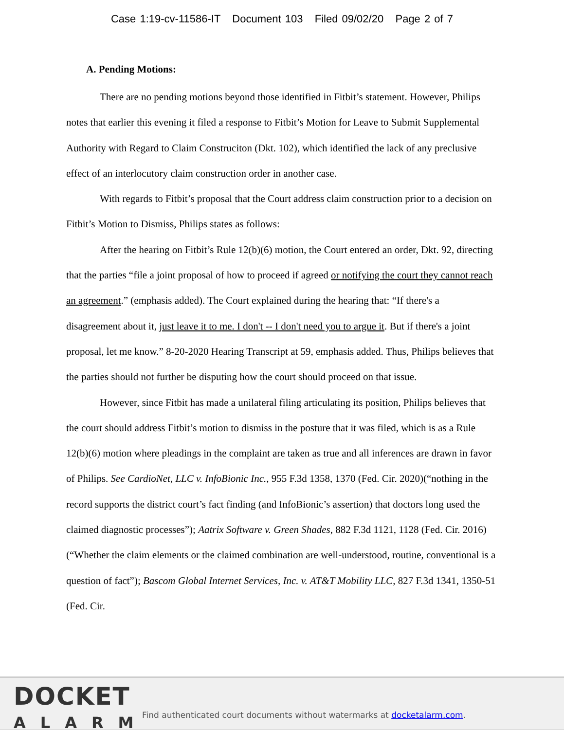Case 1:19-cv-11586-IT Document 103 Filed 09/02/20 Page 2 of 7
A. Pending Motions:
There are no pending motions beyond those identified in Fitbit’s statement. However, Philips notes that earlier this evening it filed a response to Fitbit’s Motion for Leave to Submit Supplemental Authority with Regard to Claim Construciton (Dkt. 102), which identified the lack of any preclusive effect of an interlocutory claim construction order in another case.
With regards to Fitbit’s proposal that the Court address claim construction prior to a decision on Fitbit’s Motion to Dismiss, Philips states as follows:
After the hearing on Fitbit’s Rule 12(b)(6) motion, the Court entered an order, Dkt. 92, directing that the parties “file a joint proposal of how to proceed if agreed or notifying the court they cannot reach an agreement.” (emphasis added). The Court explained during the hearing that: “If there's a disagreement about it, just leave it to me. I don't -- I don't need you to argue it. But if there's a joint proposal, let me know.” 8-20-2020 Hearing Transcript at 59, emphasis added. Thus, Philips believes that the parties should not further be disputing how the court should proceed on that issue.
However, since Fitbit has made a unilateral filing articulating its position, Philips believes that the court should address Fitbit’s motion to dismiss in the posture that it was filed, which is as a Rule 12(b)(6) motion where pleadings in the complaint are taken as true and all inferences are drawn in favor of Philips. See CardioNet, LLC v. InfoBionic Inc., 955 F.3d 1358, 1370 (Fed. Cir. 2020)(“nothing in the record supports the district court’s fact finding (and InfoBionic’s assertion) that doctors long used the claimed diagnostic processes”); Aatrix Software v. Green Shades, 882 F.3d 1121, 1128 (Fed. Cir. 2016)(“Whether the claim elements or the claimed combination are well-understood, routine, conventional is a question of fact”); Bascom Global Internet Services, Inc. v. AT&T Mobility LLC, 827 F.3d 1341, 1350-51 (Fed. Cir.
DOCKET
ALARM
Find authenticated court documents without watermarks at docketalarm.com.